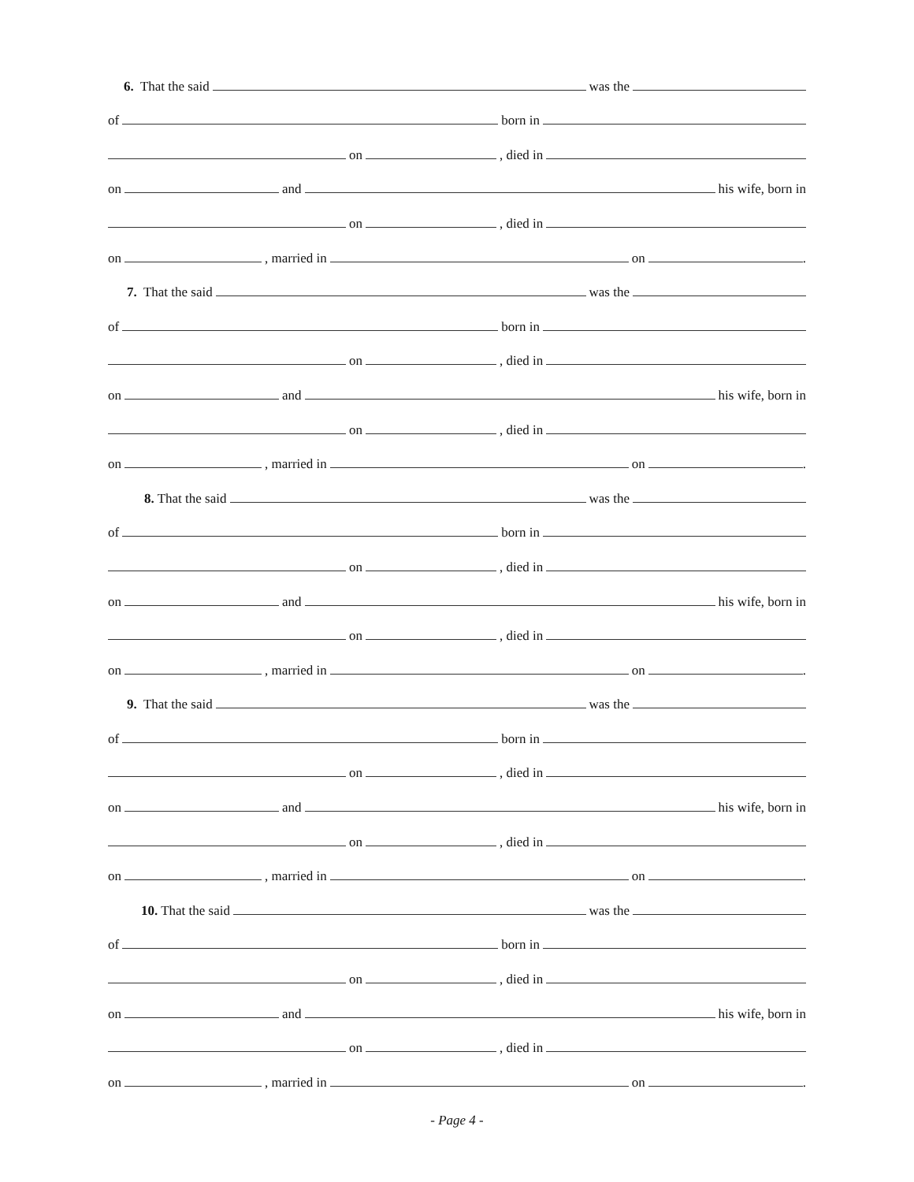6. That the said was the
of born in
on , died in
on and his wife, born in
on , died in
on , married in on .
7. That the said was the
of born in
on , died in
on and his wife, born in
on , died in
on , married in on .
8. That the said was the
of born in
on , died in
on and his wife, born in
on , died in
on , married in on .
9. That the said was the
of born in
on , died in
on and his wife, born in
on , died in
on , married in on .
10. That the said was the
of born in
on , died in
on and his wife, born in
on , died in
on , married in on .
- Page 4 -